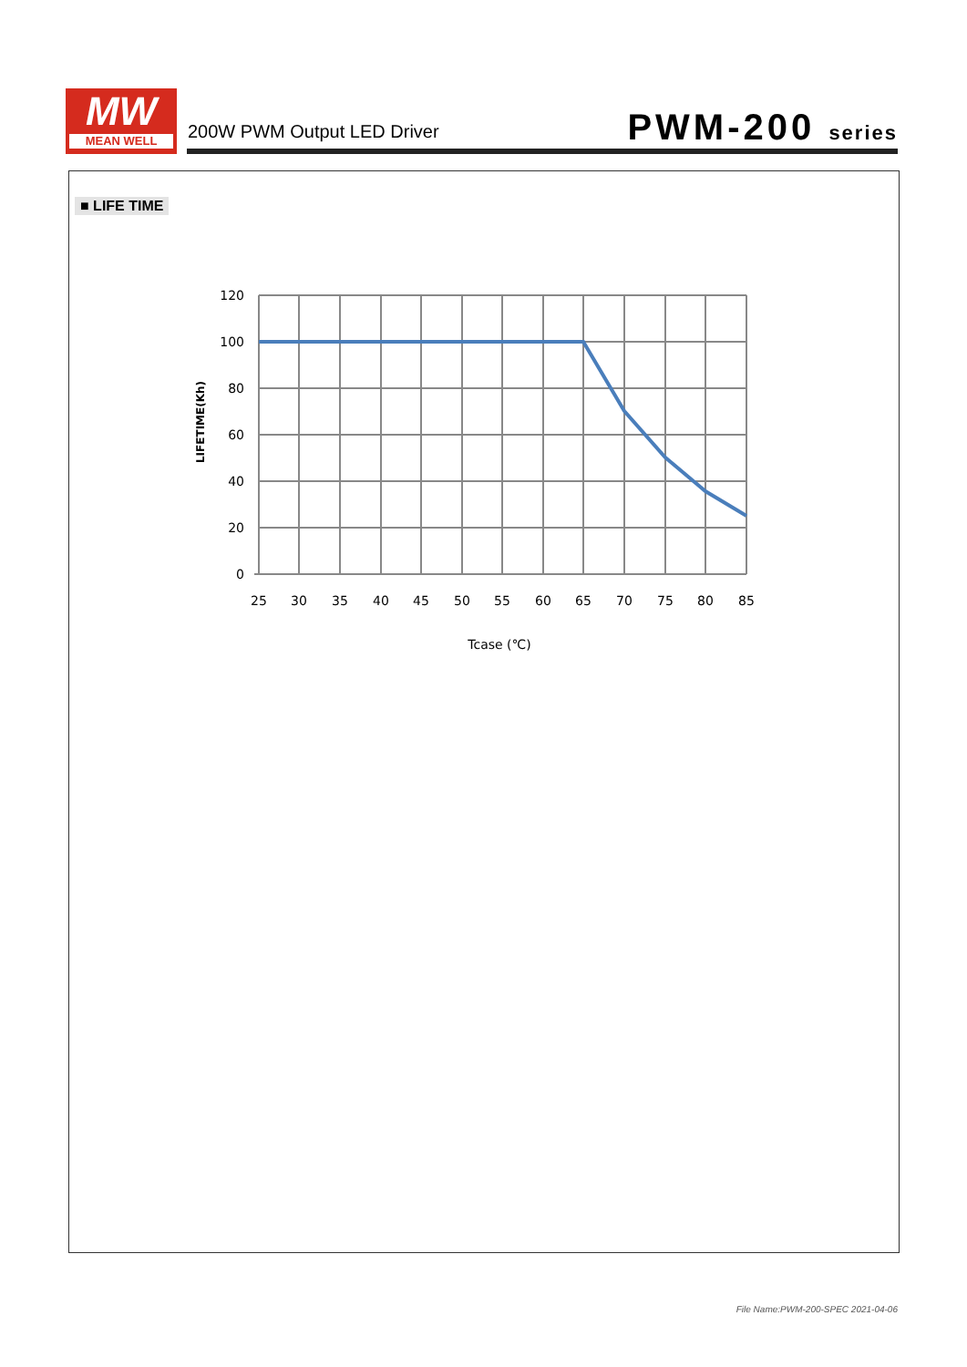MW
MEAN WELL
200W PWM Output LED Driver PWM-200 series
■ LIFE TIME
120
100
80
60
40
20
0
25
30
35
40
45
50
55
60
65
70
75
80
85
Tcase (℃)
LIFETIME(Kh)
File Name:PWM-200-SPEC 2021-04-06